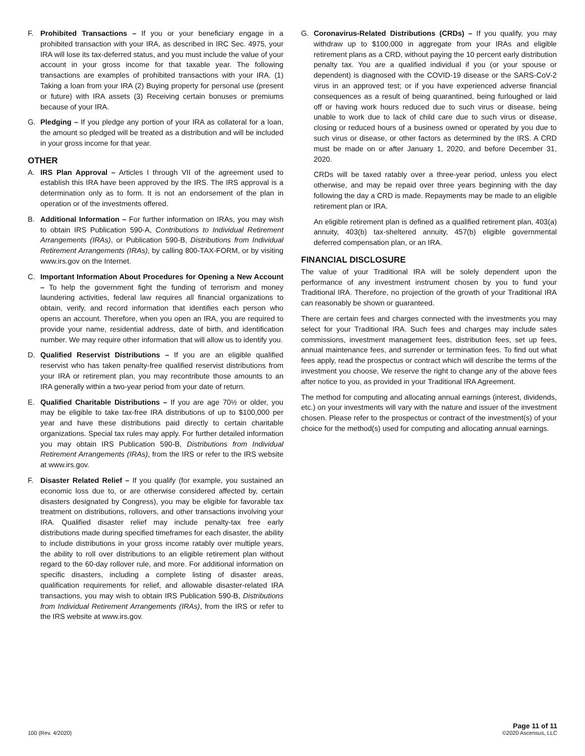F. Prohibited Transactions – If you or your beneficiary engage in a prohibited transaction with your IRA, as described in IRC Sec. 4975, your IRA will lose its tax-deferred status, and you must include the value of your account in your gross income for that taxable year. The following transactions are examples of prohibited transactions with your IRA. (1) Taking a loan from your IRA (2) Buying property for personal use (present or future) with IRA assets (3) Receiving certain bonuses or premiums because of your IRA.
G. Pledging – If you pledge any portion of your IRA as collateral for a loan, the amount so pledged will be treated as a distribution and will be included in your gross income for that year.
OTHER
A. IRS Plan Approval – Articles I through VII of the agreement used to establish this IRA have been approved by the IRS. The IRS approval is a determination only as to form. It is not an endorsement of the plan in operation or of the investments offered.
B. Additional Information – For further information on IRAs, you may wish to obtain IRS Publication 590-A, Contributions to Individual Retirement Arrangements (IRAs), or Publication 590-B, Distributions from Individual Retirement Arrangements (IRAs), by calling 800-TAX-FORM, or by visiting www.irs.gov on the Internet.
C. Important Information About Procedures for Opening a New Account – To help the government fight the funding of terrorism and money laundering activities, federal law requires all financial organizations to obtain, verify, and record information that identifies each person who opens an account. Therefore, when you open an IRA, you are required to provide your name, residential address, date of birth, and identification number. We may require other information that will allow us to identify you.
D. Qualified Reservist Distributions – If you are an eligible qualified reservist who has taken penalty-free qualified reservist distributions from your IRA or retirement plan, you may recontribute those amounts to an IRA generally within a two-year period from your date of return.
E. Qualified Charitable Distributions – If you are age 70½ or older, you may be eligible to take tax-free IRA distributions of up to $100,000 per year and have these distributions paid directly to certain charitable organizations. Special tax rules may apply. For further detailed information you may obtain IRS Publication 590-B, Distributions from Individual Retirement Arrangements (IRAs), from the IRS or refer to the IRS website at www.irs.gov.
F. Disaster Related Relief – If you qualify (for example, you sustained an economic loss due to, or are otherwise considered affected by, certain disasters designated by Congress), you may be eligible for favorable tax treatment on distributions, rollovers, and other transactions involving your IRA. Qualified disaster relief may include penalty-tax free early distributions made during specified timeframes for each disaster, the ability to include distributions in your gross income ratably over multiple years, the ability to roll over distributions to an eligible retirement plan without regard to the 60-day rollover rule, and more. For additional information on specific disasters, including a complete listing of disaster areas, qualification requirements for relief, and allowable disaster-related IRA transactions, you may wish to obtain IRS Publication 590-B, Distributions from Individual Retirement Arrangements (IRAs), from the IRS or refer to the IRS website at www.irs.gov.
G. Coronavirus-Related Distributions (CRDs) – If you qualify, you may withdraw up to $100,000 in aggregate from your IRAs and eligible retirement plans as a CRD, without paying the 10 percent early distribution penalty tax. You are a qualified individual if you (or your spouse or dependent) is diagnosed with the COVID-19 disease or the SARS-CoV-2 virus in an approved test; or if you have experienced adverse financial consequences as a result of being quarantined, being furloughed or laid off or having work hours reduced due to such virus or disease, being unable to work due to lack of child care due to such virus or disease, closing or reduced hours of a business owned or operated by you due to such virus or disease, or other factors as determined by the IRS. A CRD must be made on or after January 1, 2020, and before December 31, 2020.
CRDs will be taxed ratably over a three-year period, unless you elect otherwise, and may be repaid over three years beginning with the day following the day a CRD is made. Repayments may be made to an eligible retirement plan or IRA.
An eligible retirement plan is defined as a qualified retirement plan, 403(a) annuity, 403(b) tax-sheltered annuity, 457(b) eligible governmental deferred compensation plan, or an IRA.
FINANCIAL DISCLOSURE
The value of your Traditional IRA will be solely dependent upon the performance of any investment instrument chosen by you to fund your Traditional IRA. Therefore, no projection of the growth of your Traditional IRA can reasonably be shown or guaranteed.
There are certain fees and charges connected with the investments you may select for your Traditional IRA. Such fees and charges may include sales commissions, investment management fees, distribution fees, set up fees, annual maintenance fees, and surrender or termination fees. To find out what fees apply, read the prospectus or contract which will describe the terms of the investment you choose, We reserve the right to change any of the above fees after notice to you, as provided in your Traditional IRA Agreement.
The method for computing and allocating annual earnings (interest, dividends, etc.) on your investments will vary with the nature and issuer of the investment chosen. Please refer to the prospectus or contract of the investment(s) of your choice for the method(s) used for computing and allocating annual earnings.
100 (Rev. 4/2020)
Page 11 of 11
©2020 Ascensus, LLC